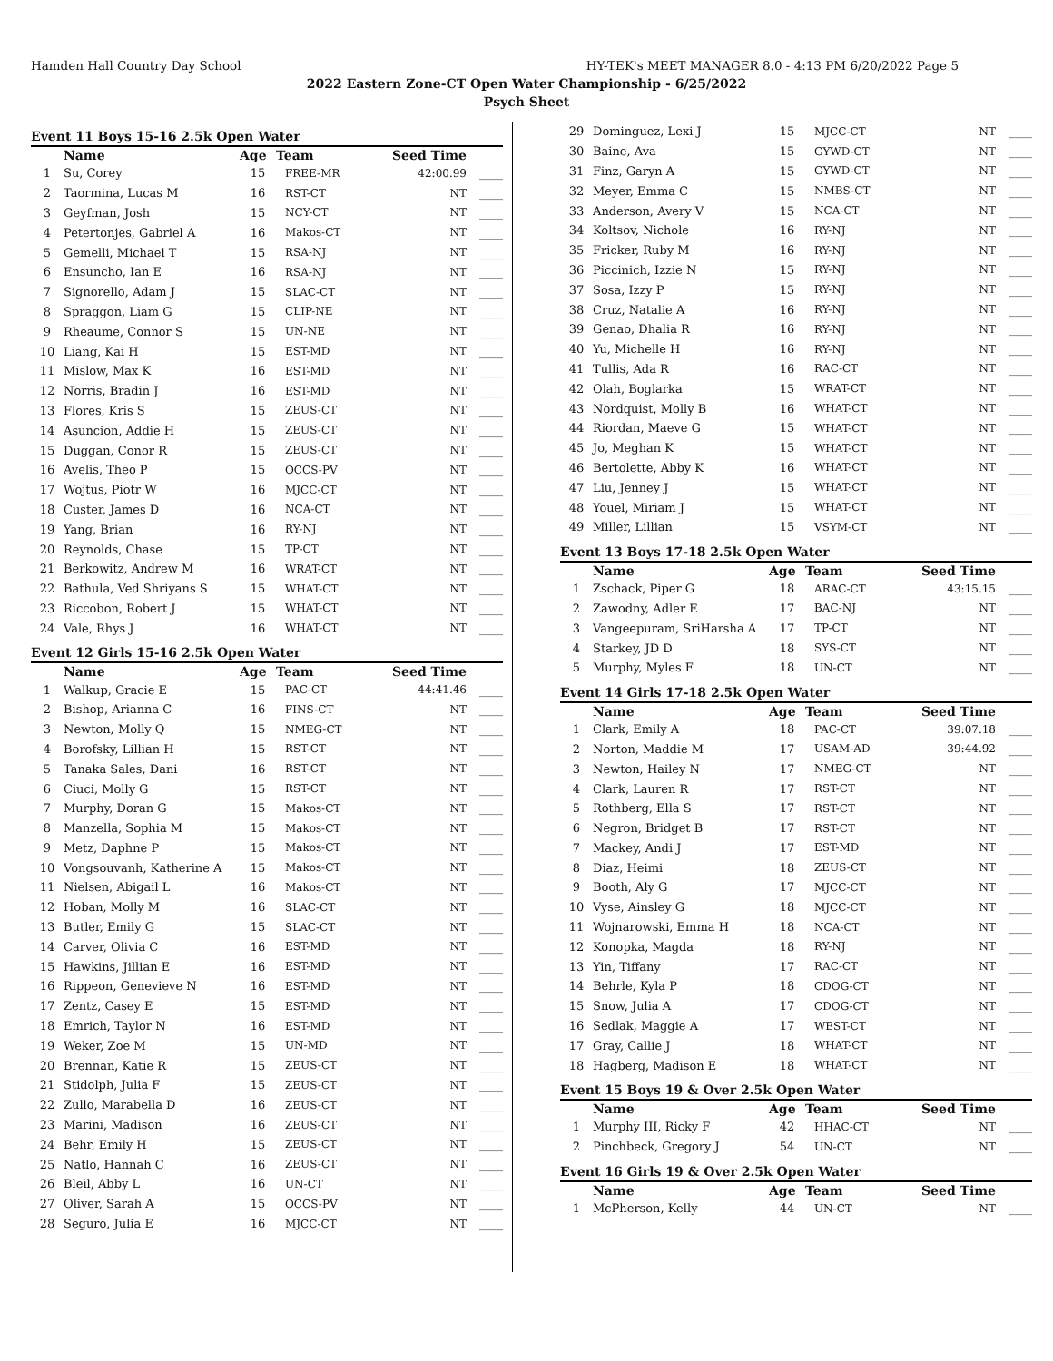Hamden Hall Country Day School HY-TEK's MEET MANAGER 8.0 - 4:13 PM 6/20/2022 Page 5
2022 Eastern Zone-CT Open Water Championship - 6/25/2022
Psych Sheet
Event 11 Boys 15-16 2.5k Open Water
| | Name | Age | Team | Seed Time | |
| --- | --- | --- | --- | --- | --- |
| 1 | Su, Corey | 15 | FREE-MR | 42:00.99 | ____ |
| 2 | Taormina, Lucas M | 16 | RST-CT | NT | ____ |
| 3 | Geyfman, Josh | 15 | NCY-CT | NT | ____ |
| 4 | Petertonjes, Gabriel A | 16 | Makos-CT | NT | ____ |
| 5 | Gemelli, Michael T | 15 | RSA-NJ | NT | ____ |
| 6 | Ensuncho, Ian E | 16 | RSA-NJ | NT | ____ |
| 7 | Signorello, Adam J | 15 | SLAC-CT | NT | ____ |
| 8 | Spraggon, Liam G | 15 | CLIP-NE | NT | ____ |
| 9 | Rheaume, Connor S | 15 | UN-NE | NT | ____ |
| 10 | Liang, Kai H | 15 | EST-MD | NT | ____ |
| 11 | Mislow, Max K | 16 | EST-MD | NT | ____ |
| 12 | Norris, Bradin J | 16 | EST-MD | NT | ____ |
| 13 | Flores, Kris S | 15 | ZEUS-CT | NT | ____ |
| 14 | Asuncion, Addie H | 15 | ZEUS-CT | NT | ____ |
| 15 | Duggan, Conor R | 15 | ZEUS-CT | NT | ____ |
| 16 | Avelis, Theo P | 15 | OCCS-PV | NT | ____ |
| 17 | Wojtus, Piotr W | 16 | MJCC-CT | NT | ____ |
| 18 | Custer, James D | 16 | NCA-CT | NT | ____ |
| 19 | Yang, Brian | 16 | RY-NJ | NT | ____ |
| 20 | Reynolds, Chase | 15 | TP-CT | NT | ____ |
| 21 | Berkowitz, Andrew M | 16 | WRAT-CT | NT | ____ |
| 22 | Bathula, Ved Shriyans S | 15 | WHAT-CT | NT | ____ |
| 23 | Riccobon, Robert J | 15 | WHAT-CT | NT | ____ |
| 24 | Vale, Rhys J | 16 | WHAT-CT | NT | ____ |
Event 12 Girls 15-16 2.5k Open Water
| | Name | Age | Team | Seed Time | |
| --- | --- | --- | --- | --- | --- |
| 1 | Walkup, Gracie E | 15 | PAC-CT | 44:41.46 | ____ |
| 2 | Bishop, Arianna C | 16 | FINS-CT | NT | ____ |
| 3 | Newton, Molly Q | 15 | NMEG-CT | NT | ____ |
| 4 | Borofsky, Lillian H | 15 | RST-CT | NT | ____ |
| 5 | Tanaka Sales, Dani | 16 | RST-CT | NT | ____ |
| 6 | Ciuci, Molly G | 15 | RST-CT | NT | ____ |
| 7 | Murphy, Doran G | 15 | Makos-CT | NT | ____ |
| 8 | Manzella, Sophia M | 15 | Makos-CT | NT | ____ |
| 9 | Metz, Daphne P | 15 | Makos-CT | NT | ____ |
| 10 | Vongsouvanh, Katherine A | 15 | Makos-CT | NT | ____ |
| 11 | Nielsen, Abigail L | 16 | Makos-CT | NT | ____ |
| 12 | Hoban, Molly M | 16 | SLAC-CT | NT | ____ |
| 13 | Butler, Emily G | 15 | SLAC-CT | NT | ____ |
| 14 | Carver, Olivia C | 16 | EST-MD | NT | ____ |
| 15 | Hawkins, Jillian E | 16 | EST-MD | NT | ____ |
| 16 | Rippeon, Genevieve N | 16 | EST-MD | NT | ____ |
| 17 | Zentz, Casey E | 15 | EST-MD | NT | ____ |
| 18 | Emrich, Taylor N | 16 | EST-MD | NT | ____ |
| 19 | Weker, Zoe M | 15 | UN-MD | NT | ____ |
| 20 | Brennan, Katie R | 15 | ZEUS-CT | NT | ____ |
| 21 | Stidolph, Julia F | 15 | ZEUS-CT | NT | ____ |
| 22 | Zullo, Marabella D | 16 | ZEUS-CT | NT | ____ |
| 23 | Marini, Madison | 16 | ZEUS-CT | NT | ____ |
| 24 | Behr, Emily H | 15 | ZEUS-CT | NT | ____ |
| 25 | Natlo, Hannah C | 16 | ZEUS-CT | NT | ____ |
| 26 | Bleil, Abby L | 16 | UN-CT | NT | ____ |
| 27 | Oliver, Sarah A | 15 | OCCS-PV | NT | ____ |
| 28 | Seguro, Julia E | 16 | MJCC-CT | NT | ____ |
| 29 | Dominguez, Lexi J | 15 | MJCC-CT | NT | ____ |
| 30 | Baine, Ava | 15 | GYWD-CT | NT | ____ |
| 31 | Finz, Garyn A | 15 | GYWD-CT | NT | ____ |
| 32 | Meyer, Emma C | 15 | NMBS-CT | NT | ____ |
| 33 | Anderson, Avery V | 15 | NCA-CT | NT | ____ |
| 34 | Koltsov, Nichole | 16 | RY-NJ | NT | ____ |
| 35 | Fricker, Ruby M | 16 | RY-NJ | NT | ____ |
| 36 | Piccinich, Izzie N | 15 | RY-NJ | NT | ____ |
| 37 | Sosa, Izzy P | 15 | RY-NJ | NT | ____ |
| 38 | Cruz, Natalie A | 16 | RY-NJ | NT | ____ |
| 39 | Genao, Dhalia R | 16 | RY-NJ | NT | ____ |
| 40 | Yu, Michelle H | 16 | RY-NJ | NT | ____ |
| 41 | Tullis, Ada R | 16 | RAC-CT | NT | ____ |
| 42 | Olah, Boglarka | 15 | WRAT-CT | NT | ____ |
| 43 | Nordquist, Molly B | 16 | WHAT-CT | NT | ____ |
| 44 | Riordan, Maeve G | 15 | WHAT-CT | NT | ____ |
| 45 | Jo, Meghan K | 15 | WHAT-CT | NT | ____ |
| 46 | Bertolette, Abby K | 16 | WHAT-CT | NT | ____ |
| 47 | Liu, Jenney J | 15 | WHAT-CT | NT | ____ |
| 48 | Youel, Miriam J | 15 | WHAT-CT | NT | ____ |
| 49 | Miller, Lillian | 15 | VSYM-CT | NT | ____ |
Event 13 Boys 17-18 2.5k Open Water
| | Name | Age | Team | Seed Time | |
| --- | --- | --- | --- | --- | --- |
| 1 | Zschack, Piper G | 18 | ARAC-CT | 43:15.15 | ____ |
| 2 | Zawodny, Adler E | 17 | BAC-NJ | NT | ____ |
| 3 | Vangeepuram, SriHarsha A | 17 | TP-CT | NT | ____ |
| 4 | Starkey, JD D | 18 | SYS-CT | NT | ____ |
| 5 | Murphy, Myles F | 18 | UN-CT | NT | ____ |
Event 14 Girls 17-18 2.5k Open Water
| | Name | Age | Team | Seed Time | |
| --- | --- | --- | --- | --- | --- |
| 1 | Clark, Emily A | 18 | PAC-CT | 39:07.18 | ____ |
| 2 | Norton, Maddie M | 17 | USAM-AD | 39:44.92 | ____ |
| 3 | Newton, Hailey N | 17 | NMEG-CT | NT | ____ |
| 4 | Clark, Lauren R | 17 | RST-CT | NT | ____ |
| 5 | Rothberg, Ella S | 17 | RST-CT | NT | ____ |
| 6 | Negron, Bridget B | 17 | RST-CT | NT | ____ |
| 7 | Mackey, Andi J | 17 | EST-MD | NT | ____ |
| 8 | Diaz, Heimi | 18 | ZEUS-CT | NT | ____ |
| 9 | Booth, Aly G | 17 | MJCC-CT | NT | ____ |
| 10 | Vyse, Ainsley G | 18 | MJCC-CT | NT | ____ |
| 11 | Wojnarowski, Emma H | 18 | NCA-CT | NT | ____ |
| 12 | Konopka, Magda | 18 | RY-NJ | NT | ____ |
| 13 | Yin, Tiffany | 17 | RAC-CT | NT | ____ |
| 14 | Behrle, Kyla P | 18 | CDOG-CT | NT | ____ |
| 15 | Snow, Julia A | 17 | CDOG-CT | NT | ____ |
| 16 | Sedlak, Maggie A | 17 | WEST-CT | NT | ____ |
| 17 | Gray, Callie J | 18 | WHAT-CT | NT | ____ |
| 18 | Hagberg, Madison E | 18 | WHAT-CT | NT | ____ |
Event 15 Boys 19 & Over 2.5k Open Water
| | Name | Age | Team | Seed Time | |
| --- | --- | --- | --- | --- | --- |
| 1 | Murphy III, Ricky F | 42 | HHAC-CT | NT | ____ |
| 2 | Pinchbeck, Gregory J | 54 | UN-CT | NT | ____ |
Event 16 Girls 19 & Over 2.5k Open Water
| | Name | Age | Team | Seed Time | |
| --- | --- | --- | --- | --- | --- |
| 1 | McPherson, Kelly | 44 | UN-CT | NT | ____ |